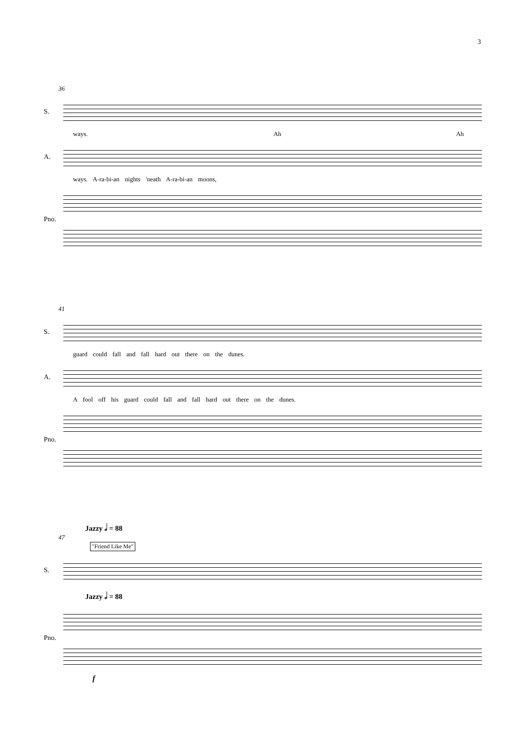3
36
S.
ways. Ah Ah
A.
ways. A-ra-bi-an nights 'neath A-ra-bi-an moons,
Pno.
41
S.
guard could fall and fall hard out there on the dunes.
A.
A fool off his guard could fall and fall hard out there on the dunes.
Pno.
Jazzy 𝅗𝅥 = 88
47
"Friend Like Me"
S.
Jazzy 𝅗𝅥 = 88
Pno.
f